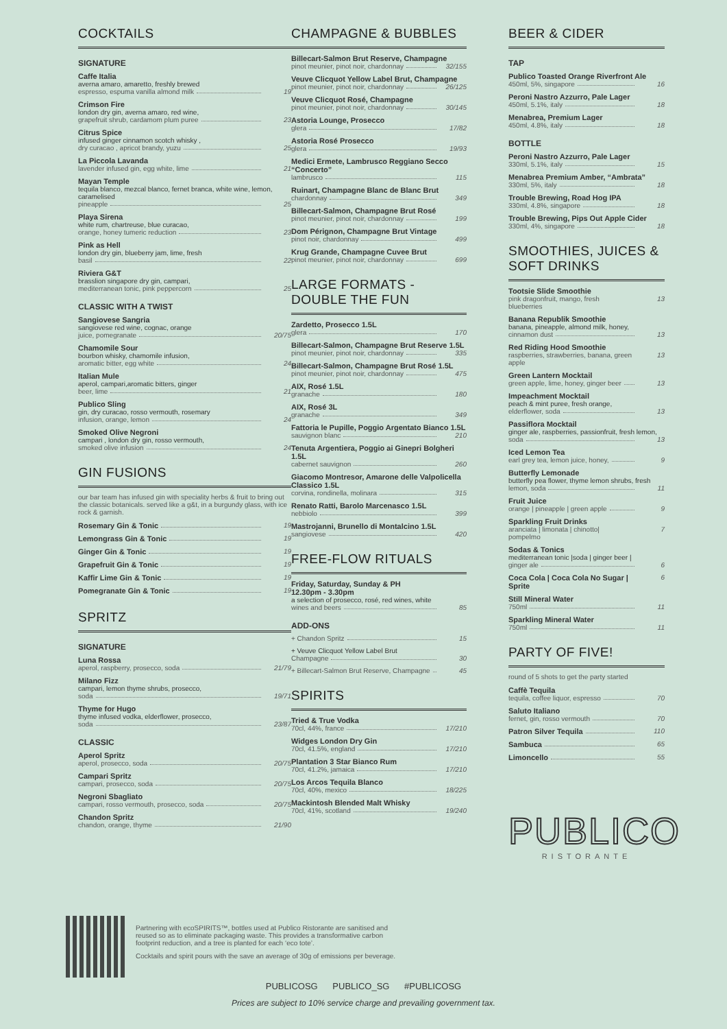COCKTAILS
SIGNATURE
Caffe Italia
averna amaro, amaretto, freshly brewed
espresso, espuma vanilla almond milk 19
Crimson Fire
london dry gin, averna amaro, red wine,
grapefruit shrub, cardamom plum puree 23
Citrus Spice
infused ginger cinnamon scotch whisky ,
dry curacao , apricot brandy, yuzu 25
La Piccola Lavanda
lavender infused gin, egg white, lime 21
Mayan Temple
tequila blanco, mezcal blanco, fernet branca, white wine, lemon, caramelised
pineapple 25
Playa Sirena
white rum, chartreuse, blue curacao,
orange, honey tumeric reduction 23
Pink as Hell
london dry gin, blueberry jam, lime, fresh
basil 22
Riviera G&T
brasslion singapore dry gin, campari,
mediterranean tonic, pink peppercorn 25
CLASSIC WITH A TWIST
Sangiovese Sangria
sangiovese red wine, cognac, orange
juice, pomegranate 20/75
Chamomile Sour
bourbon whisky, chamomile infusion,
aromatic bitter, egg white 24
Italian Mule
aperol, campari,aromatic bitters, ginger
beer, lime 21
Publico Sling
gin, dry curacao, rosso vermouth, rosemary
infusion, orange, lemon 24
Smoked Olive Negroni
campari , london dry gin, rosso vermouth,
smoked olive infusion 24
GIN FUSIONS
our bar team has infused gin with speciality herbs & fruit to bring out the classic botanicals. served like a g&t, in a burgundy glass, with ice rock & garnish.
Rosemary Gin & Tonic 19
Lemongrass Gin & Tonic 19
Ginger Gin & Tonic 19
Grapefruit Gin & Tonic 19
Kaffir Lime Gin & Tonic 19
Pomegranate Gin & Tonic 19
SPRITZ
SIGNATURE
Luna Rossa
aperol, raspberry, prosecco, soda 21/79
Milano Fizz
campari, lemon thyme shrubs, prosecco,
soda 19/71
Thyme for Hugo
thyme infused vodka, elderflower, prosecco,
soda 23/87
CLASSIC
Aperol Spritz
aperol, prosecco, soda 20/75
Campari Spritz
campari, prosecco, soda 20/75
Negroni Sbagliato
campari, rosso vermouth, prosecco, soda 20/75
Chandon Spritz
chandon, orange, thyme 21/90
CHAMPAGNE & BUBBLES
Billecart-Salmon Brut Reserve, Champagne
pinot meunier, pinot noir, chardonnay 32/155
Veuve Clicquot Yellow Label Brut, Champagne
pinot meunier, pinot noir, chardonnay 26/125
Veuve Clicquot Rosé, Champagne
pinot meunier, pinot noir, chardonnay 30/145
Astoria Lounge, Prosecco
glera 17/82
Astoria Rosé Prosecco
glera 19/93
Medici Ermete, Lambrusco Reggiano Secco “Concerto”
lambrusco 115
Ruinart, Champagne Blanc de Blanc Brut
chardonnay 349
Billecart-Salmon, Champagne Brut Rosé
pinot meunier, pinot noir, chardonnay 199
Dom Pérignon, Champagne Brut Vintage
pinot noir, chardonnay 499
Krug Grande, Champagne Cuvee Brut
pinot meunier, pinot noir, chardonnay 699
LARGE FORMATS - DOUBLE THE FUN
Zardetto, Prosecco 1.5L
glera 170
Billecart-Salmon, Champagne Brut Reserve 1.5L
pinot meunier, pinot noir, chardonnay 335
Billecart-Salmon, Champagne Brut Rosé 1.5L
pinot meunier, pinot noir, chardonnay 475
AIX, Rosé 1.5L
granache 180
AIX, Rosé 3L
granache 349
Fattoria le Pupille, Poggio Argentato Bianco 1.5L
sauvignon blanc 210
Tenuta Argentiera, Poggio ai Ginepri Bolgheri 1.5L
cabernet sauvignon 260
Giacomo Montresor, Amarone delle Valpolicella Classico 1.5L
corvina, rondinella, molinara 315
Renato Ratti, Barolo Marcenasco 1.5L
nebbiolo 399
Mastrojanni, Brunello di Montalcino 1.5L
sangiovese 420
FREE-FLOW RITUALS
Friday, Saturday, Sunday & PH
12.30pm - 3.30pm
a selection of prosecco, rosé, red wines, white
wines and beers 85
ADD-ONS
+ Chandon Spritz 15
+ Veuve Clicquot Yellow Label Brut
Champagne 30
+ Billecart-Salmon Brut Reserve, Champagne 45
SPIRITS
Tried & True Vodka
70cl, 44%, france 17/210
Widges London Dry Gin
70cl, 41.5%, england 17/210
Plantation 3 Star Bianco Rum
70cl, 41.2%, jamaica 17/210
Los Arcos Tequila Blanco
70cl, 40%, mexico 18/225
Mackintosh Blended Malt Whisky
70cl, 41%, scotland 19/240
BEER & CIDER
TAP
Publico Toasted Orange Riverfront Ale
450ml, 5%, singapore 16
Peroni Nastro Azzurro, Pale Lager
450ml, 5.1%, italy 18
Menabrea, Premium Lager
450ml, 4.8%, italy 18
BOTTLE
Peroni Nastro Azzurro, Pale Lager
330ml, 5.1%, italy 15
Menabrea Premium Amber, “Ambrata”
330ml, 5%, italy 18
Trouble Brewing, Road Hog IPA
330ml, 4.8%, singapore 18
Trouble Brewing, Pips Out Apple Cider
330ml, 4%, singapore 18
SMOOTHIES, JUICES & SOFT DRINKS
Tootsie Slide Smoothie
pink dragonfruit, mango, fresh blueberries 13
Banana Republik Smoothie
banana, pineapple, almond milk, honey,
cinnamon dust 13
Red Riding Hood Smoothie
raspberries, strawberries, banana, green apple 13
Green Lantern Mocktail
green apple, lime, honey, ginger beer 13
Impeachment Mocktail
peach & mint puree, fresh orange,
elderflower, soda 13
Passiflora Mocktail
ginger ale, raspberries, passionfruit, fresh lemon,
soda 13
Iced Lemon Tea
earl grey tea, lemon juice, honey, 9
Butterfly Lemonade
butterfly pea flower, thyme lemon shrubs, fresh
lemon, soda 11
Fruit Juice
orange | pineapple | green apple 9
Sparkling Fruit Drinks
aranciata | limonata | chinotto| pompelmo 7
Sodas & Tonics
mediterranean tonic |soda | ginger beer |
ginger ale 6
Coca Cola | Coca Cola No Sugar | Sprite 6
Still Mineral Water
750ml 11
Sparkling Mineral Water
750ml 11
PARTY OF FIVE!
round of 5 shots to get the party started
Caffè Tequila
tequila, coffee liquor, espresso 70
Saluto Italiano
fernet, gin, rosso vermouth 70
Patron Silver Tequila 110
Sambuca 65
Limoncello 55
PUBLICO
RISTORANTE
Partnering with ecoSPIRITS™, bottles used at Publico Ristorante are sanitised and reused so as to eliminate packaging waste. This provides a transformative carbon footprint reduction, and a tree is planted for each ‘eco tote’.
Cocktails and spirit pours with the save an average of 30g of emissions per beverage.
PUBLICOSG PUBLICO_SG #PUBLICOSG
Prices are subject to 10% service charge and prevailing government tax.